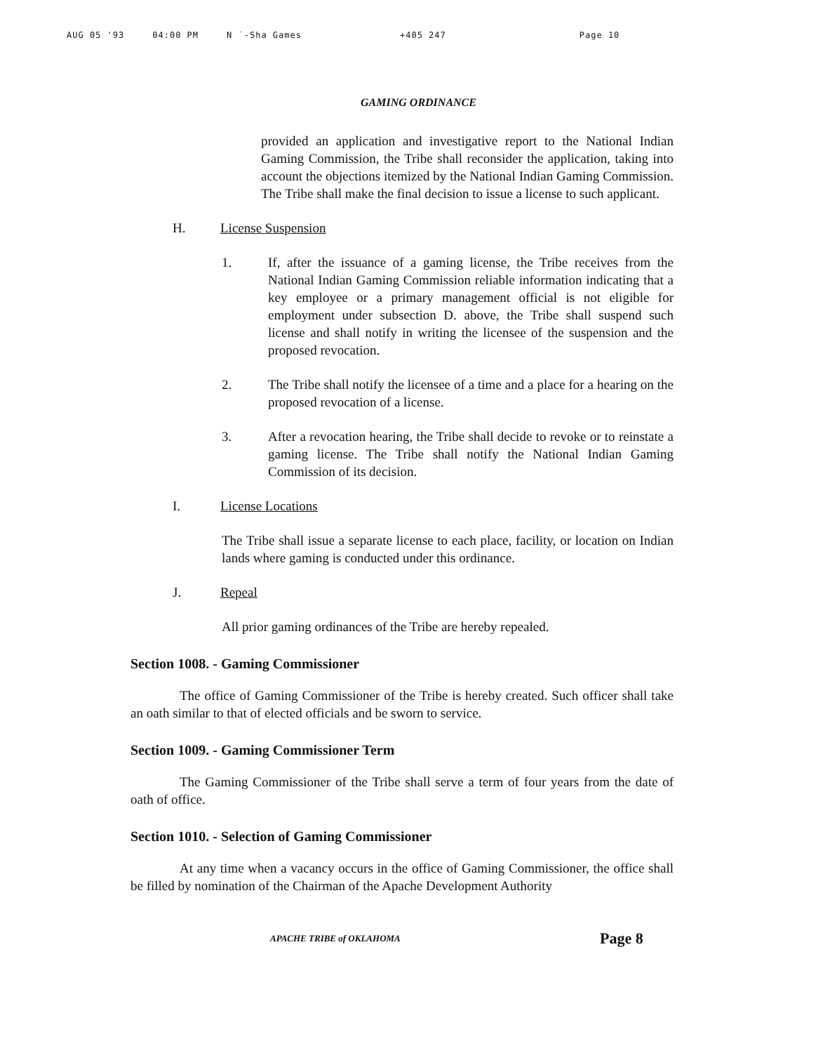AUG 05 '93 04:00 PM N ˙-Sha Games +405 247 Page 10
GAMING ORDINANCE
provided an application and investigative report to the National Indian Gaming Commission, the Tribe shall reconsider the application, taking into account the objections itemized by the National Indian Gaming Commission. The Tribe shall make the final decision to issue a license to such applicant.
H. License Suspension
1. If, after the issuance of a gaming license, the Tribe receives from the National Indian Gaming Commission reliable information indicating that a key employee or a primary management official is not eligible for employment under subsection D. above, the Tribe shall suspend such license and shall notify in writing the licensee of the suspension and the proposed revocation.
2. The Tribe shall notify the licensee of a time and a place for a hearing on the proposed revocation of a license.
3. After a revocation hearing, the Tribe shall decide to revoke or to reinstate a gaming license. The Tribe shall notify the National Indian Gaming Commission of its decision.
I. License Locations
The Tribe shall issue a separate license to each place, facility, or location on Indian lands where gaming is conducted under this ordinance.
J. Repeal
All prior gaming ordinances of the Tribe are hereby repealed.
Section 1008. - Gaming Commissioner
The office of Gaming Commissioner of the Tribe is hereby created. Such officer shall take an oath similar to that of elected officials and be sworn to service.
Section 1009. - Gaming Commissioner Term
The Gaming Commissioner of the Tribe shall serve a term of four years from the date of oath of office.
Section 1010. - Selection of Gaming Commissioner
At any time when a vacancy occurs in the office of Gaming Commissioner, the office shall be filled by nomination of the Chairman of the Apache Development Authority
APACHE TRIBE of OKLAHOMA Page 8